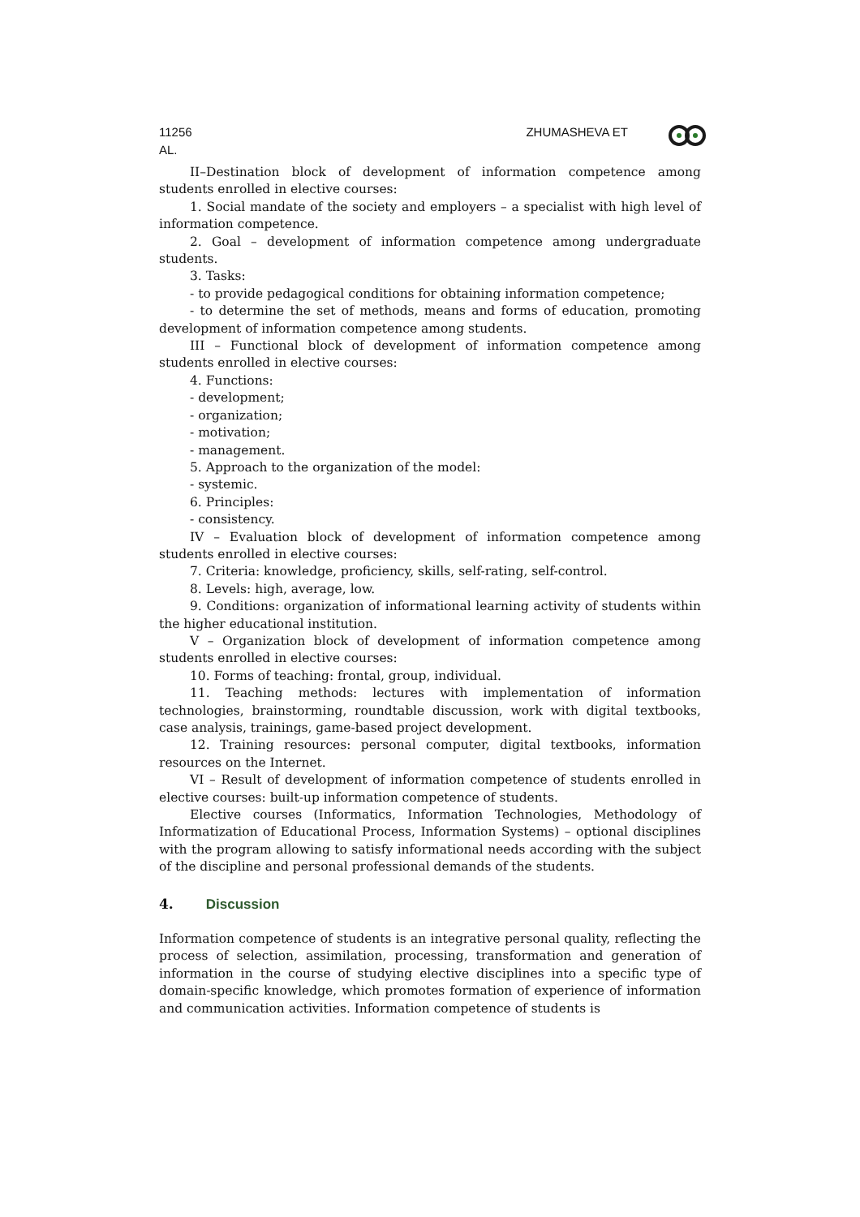11256 ZHUMASHEVA ET
AL.
II–Destination block of development of information competence among students enrolled in elective courses:
1. Social mandate of the society and employers – a specialist with high level of information competence.
2. Goal – development of information competence among undergraduate students.
3. Tasks:
- to provide pedagogical conditions for obtaining information competence;
- to determine the set of methods, means and forms of education, promoting development of information competence among students.
III – Functional block of development of information competence among students enrolled in elective courses:
4. Functions:
- development;
- organization;
- motivation;
- management.
5. Approach to the organization of the model:
- systemic.
6. Principles:
- consistency.
IV – Evaluation block of development of information competence among students enrolled in elective courses:
7. Criteria: knowledge, proficiency, skills, self-rating, self-control.
8. Levels: high, average, low.
9. Conditions: organization of informational learning activity of students within the higher educational institution.
V – Organization block of development of information competence among students enrolled in elective courses:
10. Forms of teaching: frontal, group, individual.
11. Teaching methods: lectures with implementation of information technologies, brainstorming, roundtable discussion, work with digital textbooks, case analysis, trainings, game-based project development.
12. Training resources: personal computer, digital textbooks, information resources on the Internet.
VI – Result of development of information competence of students enrolled in elective courses: built-up information competence of students.
Elective courses (Informatics, Information Technologies, Methodology of Informatization of Educational Process, Information Systems) – optional disciplines with the program allowing to satisfy informational needs according with the subject of the discipline and personal professional demands of the students.
4. Discussion
Information competence of students is an integrative personal quality, reflecting the process of selection, assimilation, processing, transformation and generation of information in the course of studying elective disciplines into a specific type of domain-specific knowledge, which promotes formation of experience of information and communication activities. Information competence of students is